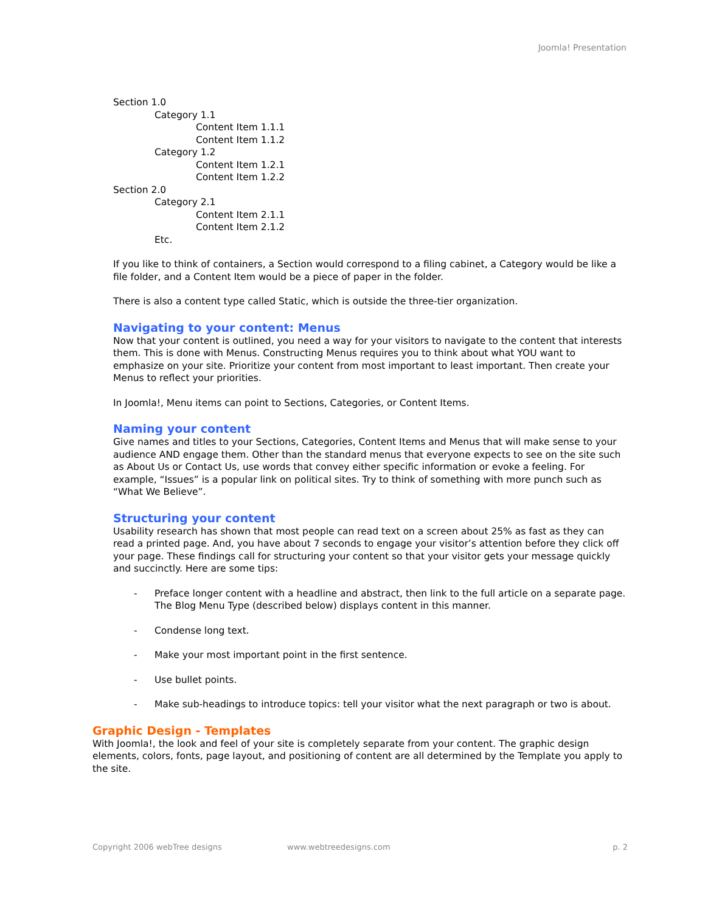Joomla! Presentation
Section 1.0
Category 1.1
Content Item 1.1.1
Content Item 1.1.2
Category 1.2
Content Item 1.2.1
Content Item 1.2.2
Section 2.0
Category 2.1
Content Item 2.1.1
Content Item 2.1.2
Etc.
If you like to think of containers, a Section would correspond to a filing cabinet, a Category would be like a file folder, and a Content Item would be a piece of paper in the folder.
There is also a content type called Static, which is outside the three-tier organization.
Navigating to your content: Menus
Now that your content is outlined, you need a way for your visitors to navigate to the content that interests them. This is done with Menus. Constructing Menus requires you to think about what YOU want to emphasize on your site. Prioritize your content from most important to least important. Then create your Menus to reflect your priorities.
In Joomla!, Menu items can point to Sections, Categories, or Content Items.
Naming your content
Give names and titles to your Sections, Categories, Content Items and Menus that will make sense to your audience AND engage them. Other than the standard menus that everyone expects to see on the site such as About Us or Contact Us, use words that convey either specific information or evoke a feeling. For example, “Issues” is a popular link on political sites. Try to think of something with more punch such as “What We Believe”.
Structuring your content
Usability research has shown that most people can read text on a screen about 25% as fast as they can read a printed page. And, you have about 7 seconds to engage your visitor’s attention before they click off your page. These findings call for structuring your content so that your visitor gets your message quickly and succinctly. Here are some tips:
- Preface longer content with a headline and abstract, then link to the full article on a separate page. The Blog Menu Type (described below) displays content in this manner.
- Condense long text.
- Make your most important point in the first sentence.
- Use bullet points.
- Make sub-headings to introduce topics: tell your visitor what the next paragraph or two is about.
Graphic Design - Templates
With Joomla!, the look and feel of your site is completely separate from your content. The graphic design elements, colors, fonts, page layout, and positioning of content are all determined by the Template you apply to the site.
Copyright 2006 webTree designs www.webtreedesigns.com p. 2